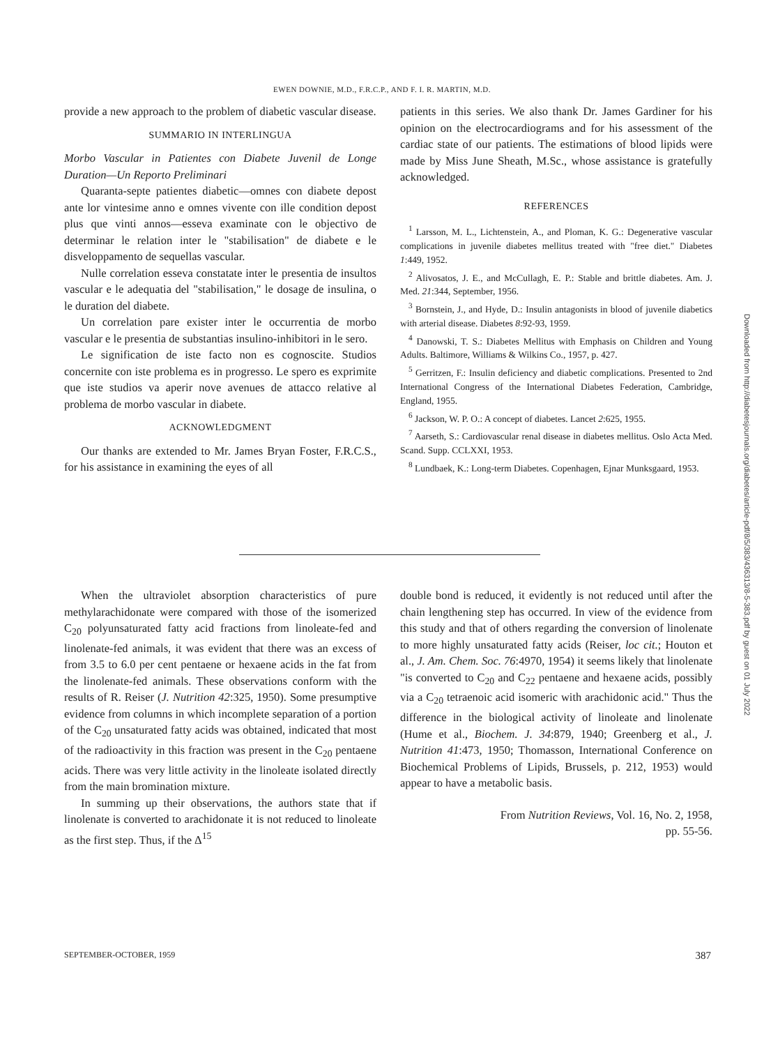EWEN DOWNIE, M.D., F.R.C.P., AND F. I. R. MARTIN, M.D.
provide a new approach to the problem of diabetic vascular disease.
SUMMARIO IN INTERLINGUA
Morbo Vascular in Patientes con Diabete Juvenil de Longe Duration—Un Reporto Preliminari
Quaranta-septe patientes diabetic—omnes con diabete depost ante lor vintesime anno e omnes vivente con ille condition depost plus que vinti annos—esseva examinate con le objectivo de determinar le relation inter le "stabilisation" de diabete e le disveloppamento de sequellas vascular.
Nulle correlation esseva constatate inter le presentia de insultos vascular e le adequatia del "stabilisation," le dosage de insulina, o le duration del diabete.
Un correlation pare exister inter le occurrentia de morbo vascular e le presentia de substantias insulino-inhibitori in le sero.
Le signification de iste facto non es cognoscite. Studios concernite con iste problema es in progresso. Le spero es exprimite que iste studios va aperir nove avenues de attacco relative al problema de morbo vascular in diabete.
ACKNOWLEDGMENT
Our thanks are extended to Mr. James Bryan Foster, F.R.C.S., for his assistance in examining the eyes of all
patients in this series. We also thank Dr. James Gardiner for his opinion on the electrocardiograms and for his assessment of the cardiac state of our patients. The estimations of blood lipids were made by Miss June Sheath, M.Sc., whose assistance is gratefully acknowledged.
REFERENCES
<sup>1</sup> Larsson, M. L., Lichtenstein, A., and Ploman, K. G.: Degenerative vascular complications in juvenile diabetes mellitus treated with "free diet." Diabetes 1:449, 1952.
<sup>2</sup> Alivosatos, J. E., and McCullagh, E. P.: Stable and brittle diabetes. Am. J. Med. 21:344, September, 1956.
<sup>3</sup> Bornstein, J., and Hyde, D.: Insulin antagonists in blood of juvenile diabetics with arterial disease. Diabetes 8:92-93, 1959.
<sup>4</sup> Danowski, T. S.: Diabetes Mellitus with Emphasis on Children and Young Adults. Baltimore, Williams & Wilkins Co., 1957, p. 427.
<sup>5</sup> Gerritzen, F.: Insulin deficiency and diabetic complications. Presented to 2nd International Congress of the International Diabetes Federation, Cambridge, England, 1955.
<sup>6</sup> Jackson, W. P. O.: A concept of diabetes. Lancet 2:625, 1955.
<sup>7</sup> Aarseth, S.: Cardiovascular renal disease in diabetes mellitus. Oslo Acta Med. Scand. Supp. CCLXXI, 1953.
<sup>8</sup> Lundbaek, K.: Long-term Diabetes. Copenhagen, Ejnar Munksgaard, 1953.
When the ultraviolet absorption characteristics of pure methylarachidonate were compared with those of the isomerized C<sub>20</sub> polyunsaturated fatty acid fractions from linoleate-fed and linolenate-fed animals, it was evident that there was an excess of from 3.5 to 6.0 per cent pentaene or hexaene acids in the fat from the linolenate-fed animals. These observations conform with the results of R. Reiser (J. Nutrition 42:325, 1950). Some presumptive evidence from columns in which incomplete separation of a portion of the C<sub>20</sub> unsaturated fatty acids was obtained, indicated that most of the radioactivity in this fraction was present in the C<sub>20</sub> pentaene acids. There was very little activity in the linoleate isolated directly from the main bromination mixture.
In summing up their observations, the authors state that if linolenate is converted to arachidonate it is not reduced to linoleate as the first step. Thus, if the Δ<sup>15</sup>
double bond is reduced, it evidently is not reduced until after the chain lengthening step has occurred. In view of the evidence from this study and that of others regarding the conversion of linolenate to more highly unsaturated fatty acids (Reiser, loc cit.; Houton et al., J. Am. Chem. Soc. 76:4970, 1954) it seems likely that linolenate "is converted to C<sub>20</sub> and C<sub>22</sub> pentaene and hexaene acids, possibly via a C<sub>20</sub> tetraenoic acid isomeric with arachidonic acid." Thus the difference in the biological activity of linoleate and linolenate (Hume et al., Biochem. J. 34:879, 1940; Greenberg et al., J. Nutrition 41:473, 1950; Thomasson, International Conference on Biochemical Problems of Lipids, Brussels, p. 212, 1953) would appear to have a metabolic basis.
From Nutrition Reviews, Vol. 16, No. 2, 1958,
pp. 55-56.
SEPTEMBER-OCTOBER, 1959 387
Downloaded from http://diabetesjournals.org/diabetes/article-pdf/8/5/383/436313/8-5-383.pdf by guest on 01 July 2022